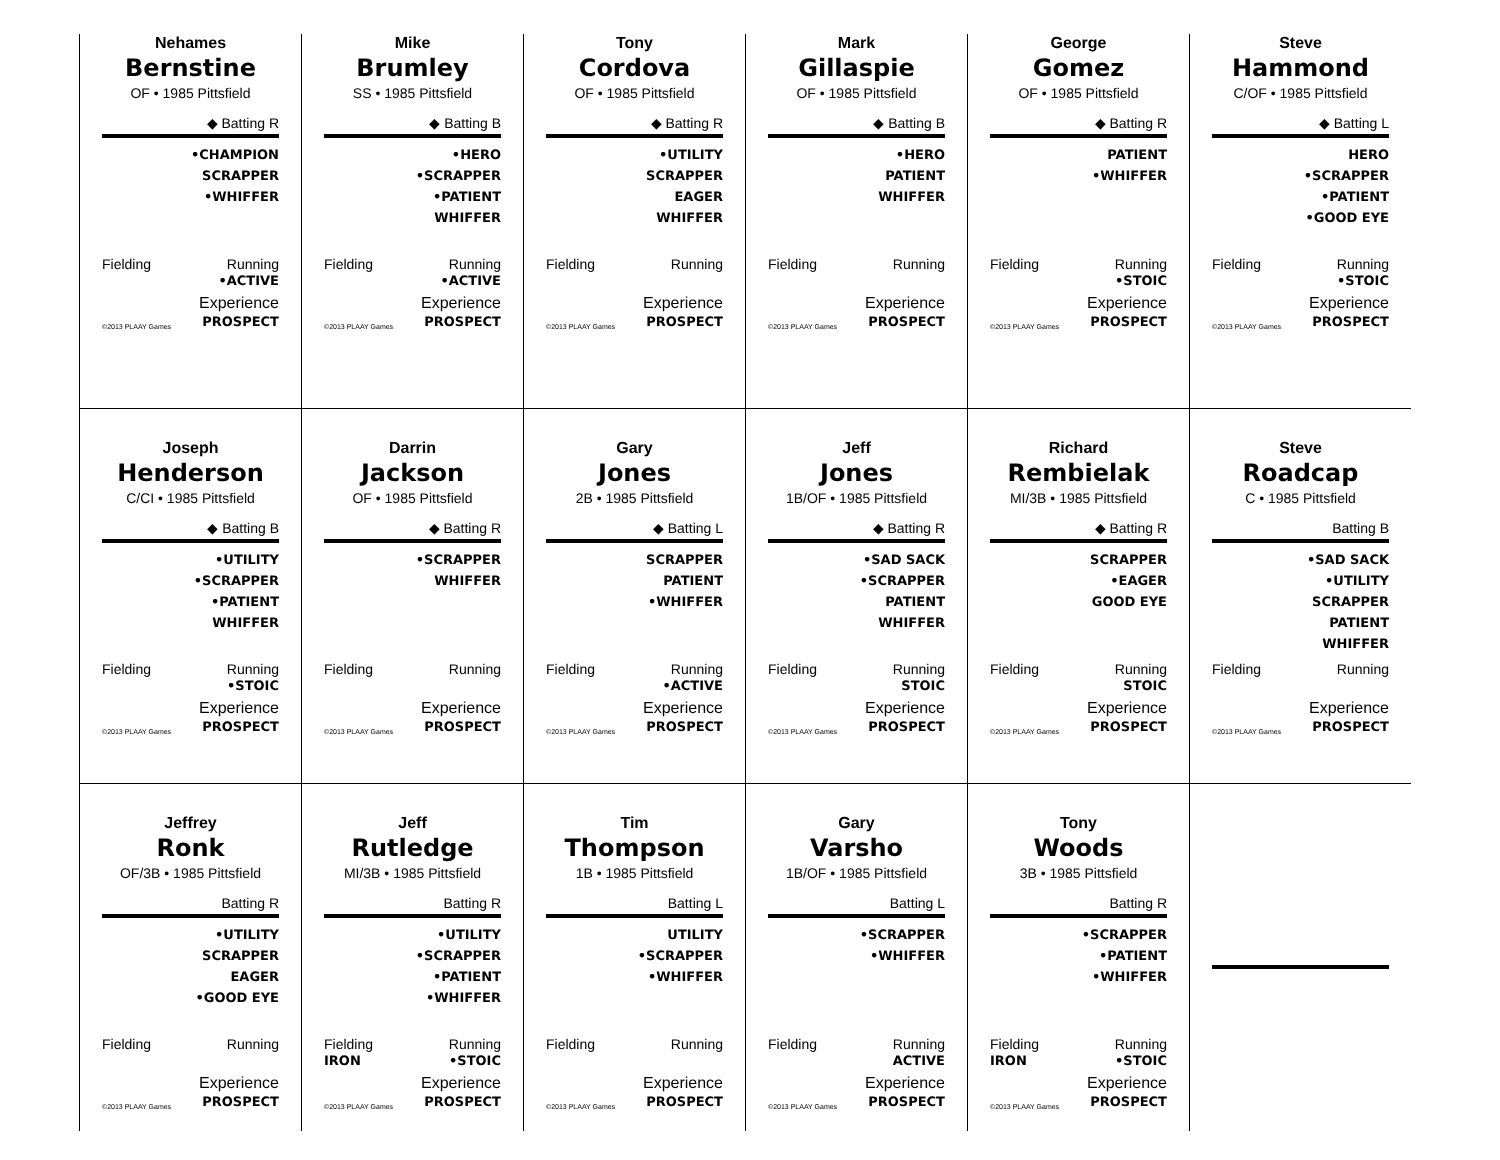Nehames
Bernstine
OF • 1985 Pittsfield
◆ Batting R
•CHAMPION
SCRAPPER
•WHIFFER
Fielding Running
•ACTIVE
©2013 PLAAY Games Experience
PROSPECT
Mike
Brumley
SS • 1985 Pittsfield
◆ Batting B
•HERO
•SCRAPPER
•PATIENT
WHIFFER
Fielding Running
•ACTIVE
©2013 PLAAY Games Experience
PROSPECT
Tony
Cordova
OF • 1985 Pittsfield
◆ Batting R
•UTILITY
SCRAPPER
EAGER
WHIFFER
Fielding Running
©2013 PLAAY Games Experience
PROSPECT
Mark
Gillaspie
OF • 1985 Pittsfield
◆ Batting B
•HERO
PATIENT
WHIFFER
Fielding Running
©2013 PLAAY Games Experience
PROSPECT
George
Gomez
OF • 1985 Pittsfield
◆ Batting R
PATIENT
•WHIFFER
Fielding Running
•STOIC
©2013 PLAAY Games Experience
PROSPECT
Steve
Hammond
C/OF • 1985 Pittsfield
◆ Batting L
HERO
•SCRAPPER
•PATIENT
•GOOD EYE
Fielding Running
•STOIC
©2013 PLAAY Games Experience
PROSPECT
Joseph
Henderson
C/CI • 1985 Pittsfield
◆ Batting B
•UTILITY
•SCRAPPER
•PATIENT
WHIFFER
Fielding Running
•STOIC
©2013 PLAAY Games Experience
PROSPECT
Darrin
Jackson
OF • 1985 Pittsfield
◆ Batting R
•SCRAPPER
WHIFFER
Fielding Running
©2013 PLAAY Games Experience
PROSPECT
Gary
Jones
2B • 1985 Pittsfield
◆ Batting L
SCRAPPER
PATIENT
•WHIFFER
Fielding Running
•ACTIVE
©2013 PLAAY Games Experience
PROSPECT
Jeff
Jones
1B/OF • 1985 Pittsfield
◆ Batting R
•SAD SACK
•SCRAPPER
PATIENT
WHIFFER
Fielding Running
STOIC
©2013 PLAAY Games Experience
PROSPECT
Richard
Rembielak
MI/3B • 1985 Pittsfield
◆ Batting R
SCRAPPER
•EAGER
GOOD EYE
Fielding Running
STOIC
©2013 PLAAY Games Experience
PROSPECT
Steve
Roadcap
C • 1985 Pittsfield
Batting B
•SAD SACK
•UTILITY
SCRAPPER
PATIENT
WHIFFER
Fielding Running
©2013 PLAAY Games Experience
PROSPECT
Jeffrey
Ronk
OF/3B • 1985 Pittsfield
Batting R
•UTILITY
SCRAPPER
EAGER
•GOOD EYE
Fielding Running
©2013 PLAAY Games Experience
PROSPECT
Jeff
Rutledge
MI/3B • 1985 Pittsfield
Batting R
•UTILITY
•SCRAPPER
•PATIENT
•WHIFFER
Fielding
IRON Running
•STOIC
©2013 PLAAY Games Experience
PROSPECT
Tim
Thompson
1B • 1985 Pittsfield
Batting L
UTILITY
•SCRAPPER
•WHIFFER
Fielding Running
©2013 PLAAY Games Experience
PROSPECT
Gary
Varsho
1B/OF • 1985 Pittsfield
Batting L
•SCRAPPER
•WHIFFER
Fielding Running
ACTIVE
©2013 PLAAY Games Experience
PROSPECT
Tony
Woods
3B • 1985 Pittsfield
Batting R
•SCRAPPER
•PATIENT
•WHIFFER
Fielding
IRON Running
•STOIC
©2013 PLAAY Games Experience
PROSPECT